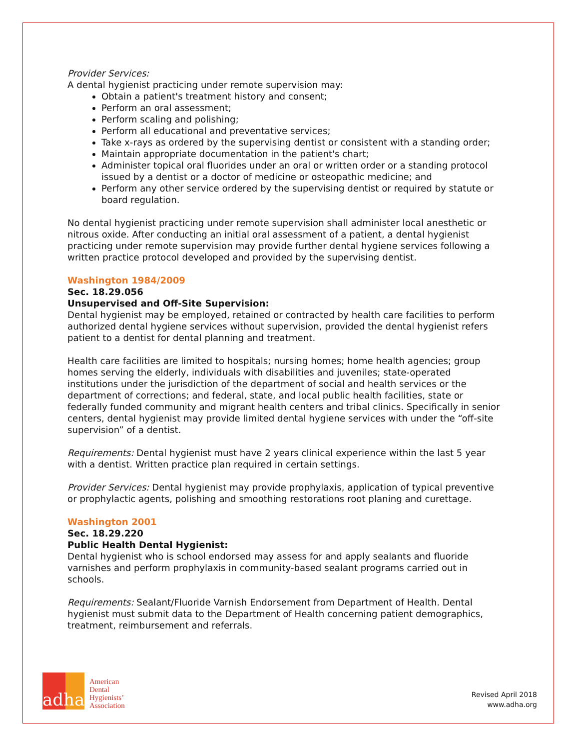Provider Services:
A dental hygienist practicing under remote supervision may:
Obtain a patient's treatment history and consent;
Perform an oral assessment;
Perform scaling and polishing;
Perform all educational and preventative services;
Take x-rays as ordered by the supervising dentist or consistent with a standing order;
Maintain appropriate documentation in the patient's chart;
Administer topical oral fluorides under an oral or written order or a standing protocol issued by a dentist or a doctor of medicine or osteopathic medicine; and
Perform any other service ordered by the supervising dentist or required by statute or board regulation.
No dental hygienist practicing under remote supervision shall administer local anesthetic or nitrous oxide. After conducting an initial oral assessment of a patient, a dental hygienist practicing under remote supervision may provide further dental hygiene services following a written practice protocol developed and provided by the supervising dentist.
Washington 1984/2009
Sec. 18.29.056
Unsupervised and Off-Site Supervision:
Dental hygienist may be employed, retained or contracted by health care facilities to perform authorized dental hygiene services without supervision, provided the dental hygienist refers patient to a dentist for dental planning and treatment.
Health care facilities are limited to hospitals; nursing homes; home health agencies; group homes serving the elderly, individuals with disabilities and juveniles; state-operated institutions under the jurisdiction of the department of social and health services or the department of corrections; and federal, state, and local public health facilities, state or federally funded community and migrant health centers and tribal clinics. Specifically in senior centers, dental hygienist may provide limited dental hygiene services with under the “off-site supervision” of a dentist.
Requirements: Dental hygienist must have 2 years clinical experience within the last 5 year with a dentist. Written practice plan required in certain settings.
Provider Services: Dental hygienist may provide prophylaxis, application of typical preventive or prophylactic agents, polishing and smoothing restorations root planing and curettage.
Washington 2001
Sec. 18.29.220
Public Health Dental Hygienist:
Dental hygienist who is school endorsed may assess for and apply sealants and fluoride varnishes and perform prophylaxis in community-based sealant programs carried out in schools.
Requirements: Sealant/Fluoride Varnish Endorsement from Department of Health. Dental hygienist must submit data to the Department of Health concerning patient demographics, treatment, reimbursement and referrals.
adha
American
Dental
Hygienists’
Association
Revised April 2018
www.adha.org